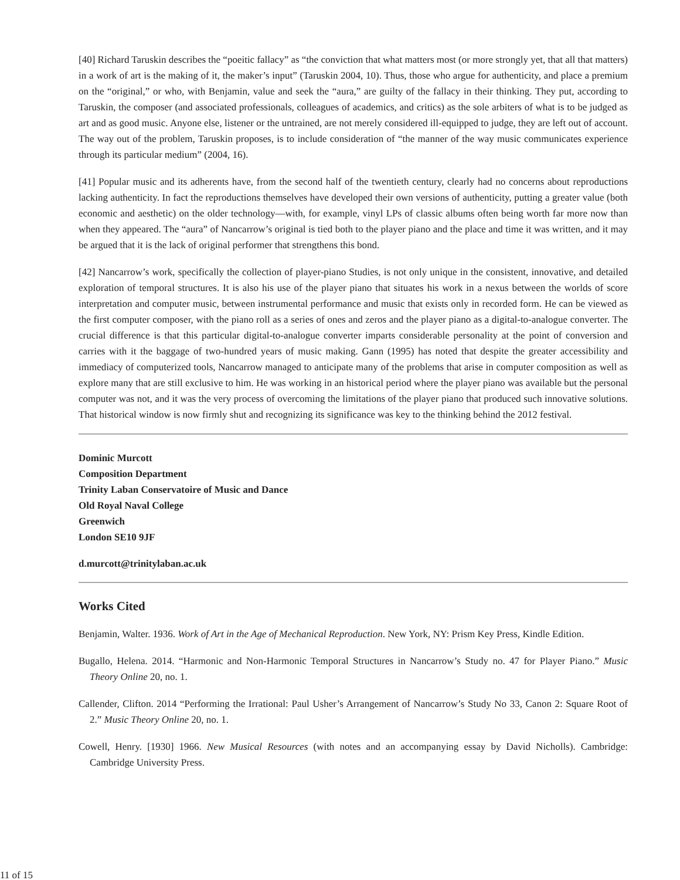[40] Richard Taruskin describes the “poeitic fallacy” as “the conviction that what matters most (or more strongly yet, that all that matters) in a work of art is the making of it, the maker’s input” (Taruskin 2004, 10). Thus, those who argue for authenticity, and place a premium on the “original,” or who, with Benjamin, value and seek the “aura,” are guilty of the fallacy in their thinking. They put, according to Taruskin, the composer (and associated professionals, colleagues of academics, and critics) as the sole arbiters of what is to be judged as art and as good music. Anyone else, listener or the untrained, are not merely considered ill-equipped to judge, they are left out of account. The way out of the problem, Taruskin proposes, is to include consideration of “the manner of the way music communicates experience through its particular medium” (2004, 16).
[41] Popular music and its adherents have, from the second half of the twentieth century, clearly had no concerns about reproductions lacking authenticity. In fact the reproductions themselves have developed their own versions of authenticity, putting a greater value (both economic and aesthetic) on the older technology—with, for example, vinyl LPs of classic albums often being worth far more now than when they appeared. The “aura” of Nancarrow’s original is tied both to the player piano and the place and time it was written, and it may be argued that it is the lack of original performer that strengthens this bond.
[42] Nancarrow’s work, specifically the collection of player-piano Studies, is not only unique in the consistent, innovative, and detailed exploration of temporal structures. It is also his use of the player piano that situates his work in a nexus between the worlds of score interpretation and computer music, between instrumental performance and music that exists only in recorded form. He can be viewed as the first computer composer, with the piano roll as a series of ones and zeros and the player piano as a digital-to-analogue converter. The crucial difference is that this particular digital-to-analogue converter imparts considerable personality at the point of conversion and carries with it the baggage of two-hundred years of music making. Gann (1995) has noted that despite the greater accessibility and immediacy of computerized tools, Nancarrow managed to anticipate many of the problems that arise in computer composition as well as explore many that are still exclusive to him. He was working in an historical period where the player piano was available but the personal computer was not, and it was the very process of overcoming the limitations of the player piano that produced such innovative solutions. That historical window is now firmly shut and recognizing its significance was key to the thinking behind the 2012 festival.
Dominic Murcott
Composition Department
Trinity Laban Conservatoire of Music and Dance
Old Royal Naval College
Greenwich
London SE10 9JF
d.murcott@trinitylaban.ac.uk
Works Cited
Benjamin, Walter. 1936. Work of Art in the Age of Mechanical Reproduction. New York, NY: Prism Key Press, Kindle Edition.
Bugallo, Helena. 2014. “Harmonic and Non-Harmonic Temporal Structures in Nancarrow’s Study no. 47 for Player Piano.” Music Theory Online 20, no. 1.
Callender, Clifton. 2014 “Performing the Irrational: Paul Usher’s Arrangement of Nancarrow’s Study No 33, Canon 2: Square Root of 2.” Music Theory Online 20, no. 1.
Cowell, Henry. [1930] 1966. New Musical Resources (with notes and an accompanying essay by David Nicholls). Cambridge: Cambridge University Press.
11 of 15